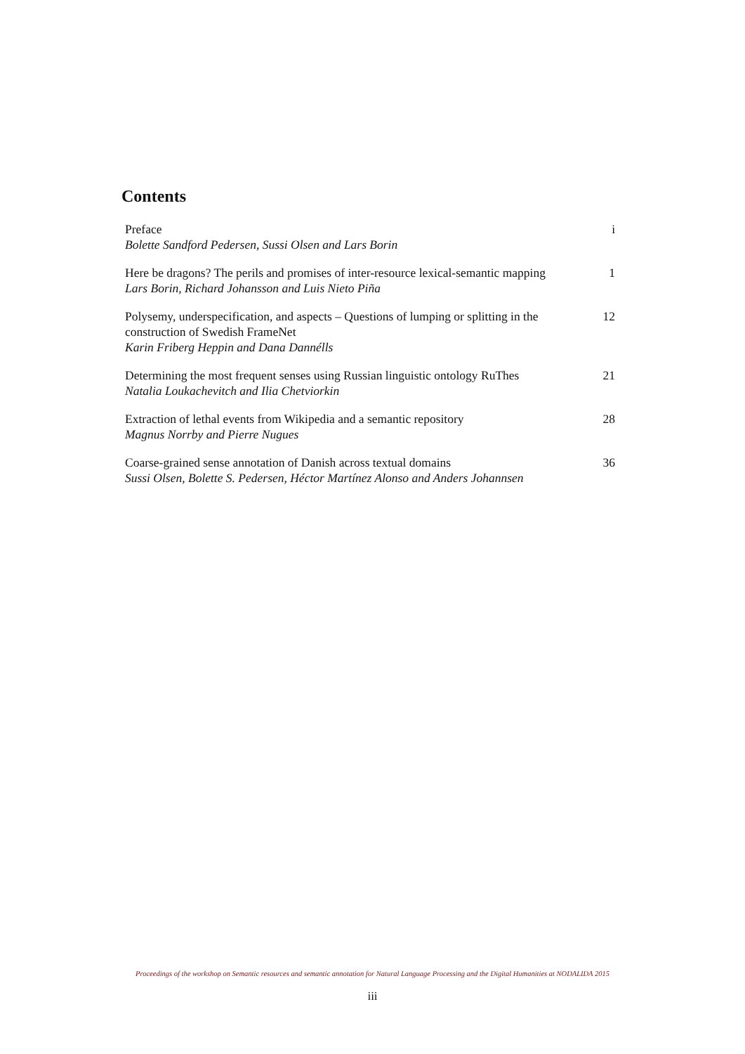Contents
Preface
Bolette Sandford Pedersen, Sussi Olsen and Lars Borin
i
Here be dragons? The perils and promises of inter-resource lexical-semantic mapping
Lars Borin, Richard Johansson and Luis Nieto Piña
1
Polysemy, underspecification, and aspects – Questions of lumping or splitting in the construction of Swedish FrameNet
Karin Friberg Heppin and Dana Dannélls
12
Determining the most frequent senses using Russian linguistic ontology RuThes
Natalia Loukachevitch and Ilia Chetviorkin
21
Extraction of lethal events from Wikipedia and a semantic repository
Magnus Norrby and Pierre Nugues
28
Coarse-grained sense annotation of Danish across textual domains
Sussi Olsen, Bolette S. Pedersen, Héctor Martínez Alonso and Anders Johannsen
36
Proceedings of the workshop on Semantic resources and semantic annotation for Natural Language Processing and the Digital Humanities at NODALIDA 2015
iii